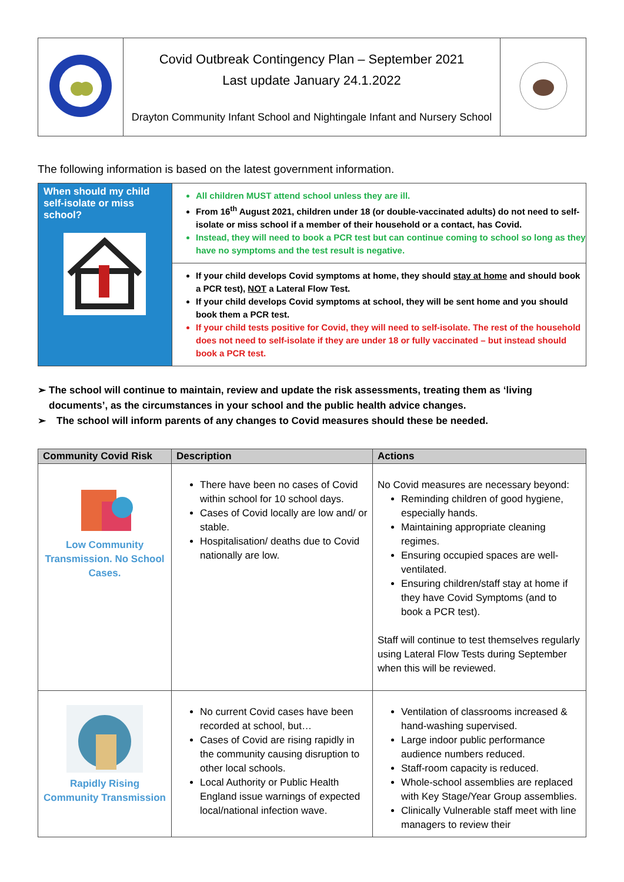| | Covid Outbreak Contingency Plan – September 2021 Last update January 24.1.2022 Drayton Community Infant School and Nightingale Infant and Nursery School | |
The following information is based on the latest government information.
| When should my child self-isolate or miss school? | All children MUST attend school unless they are ill. From 16<sup>th</sup> August 2021, children under 18 (or double-vaccinated adults) do not need to self-isolate or miss school if a member of their household or a contact, has Covid. Instead, they will need to book a PCR test but can continue coming to school so long as they have no symptoms and the test result is negative. |
| | If your child develops Covid symptoms at home, they should stay at home and should book a PCR test), NOT a Lateral Flow Test. If your child develops Covid symptoms at school, they will be sent home and you should book them a PCR test. If your child tests positive for Covid, they will need to self-isolate. The rest of the household does not need to self-isolate if they are under 18 or fully vaccinated – but instead should book a PCR test. |
➢ The school will continue to maintain, review and update the risk assessments, treating them as ‘living documents’, as the circumstances in your school and the public health advice changes.
➢ The school will inform parents of any changes to Covid measures should these be needed.
| Community Covid Risk | Description | Actions |
| --- | --- | --- |
| Low Community Transmission. No School Cases. | There have been no cases of Covid within school for 10 school days. Cases of Covid locally are low and/ or stable. Hospitalisation/ deaths due to Covid nationally are low. | No Covid measures are necessary beyond: Reminding children of good hygiene, especially hands. Maintaining appropriate cleaning regimes. Ensuring occupied spaces are well-ventilated. Ensuring children/staff stay at home if they have Covid Symptoms (and to book a PCR test). Staff will continue to test themselves regularly using Lateral Flow Tests during September when this will be reviewed. |
| Rapidly Rising Community Transmission | No current Covid cases have been recorded at school, but… Cases of Covid are rising rapidly in the community causing disruption to other local schools. Local Authority or Public Health England issue warnings of expected local/national infection wave. | Ventilation of classrooms increased & hand-washing supervised. Large indoor public performance audience numbers reduced. Staff-room capacity is reduced. Whole-school assemblies are replaced with Key Stage/Year Group assemblies. Clinically Vulnerable staff meet with line managers to review their |